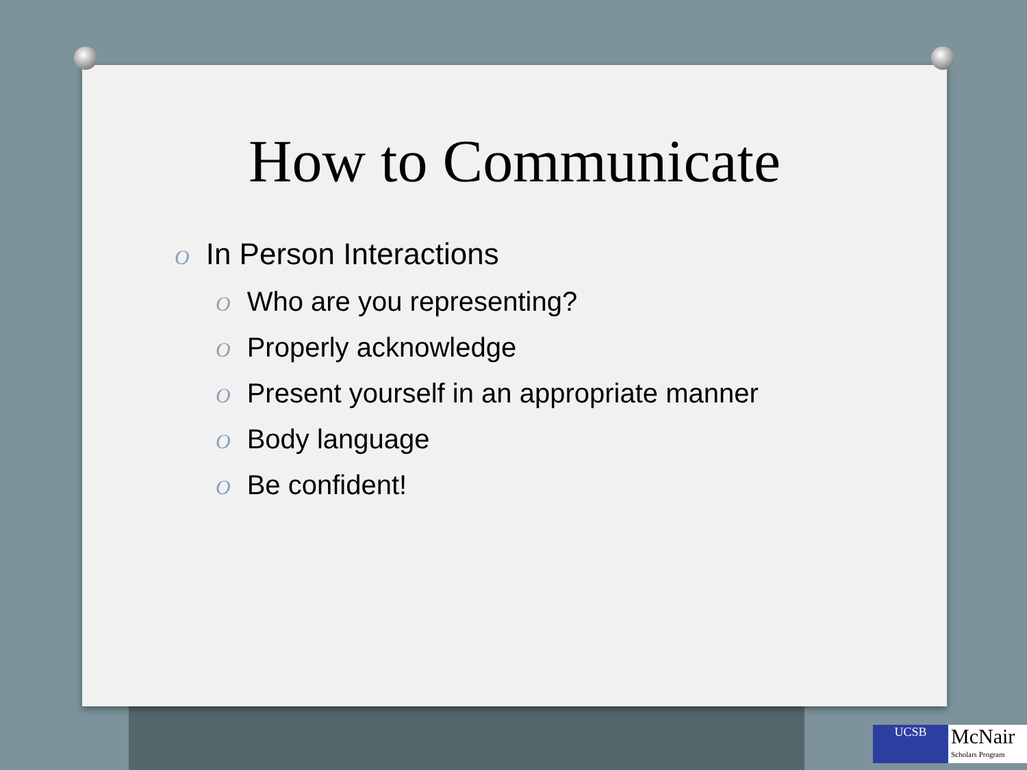How to Communicate
O In Person Interactions
O Who are you representing?
O Properly acknowledge
O Present yourself in an appropriate manner
O Body language
O Be confident!
UCSB
McNair
Scholars Program